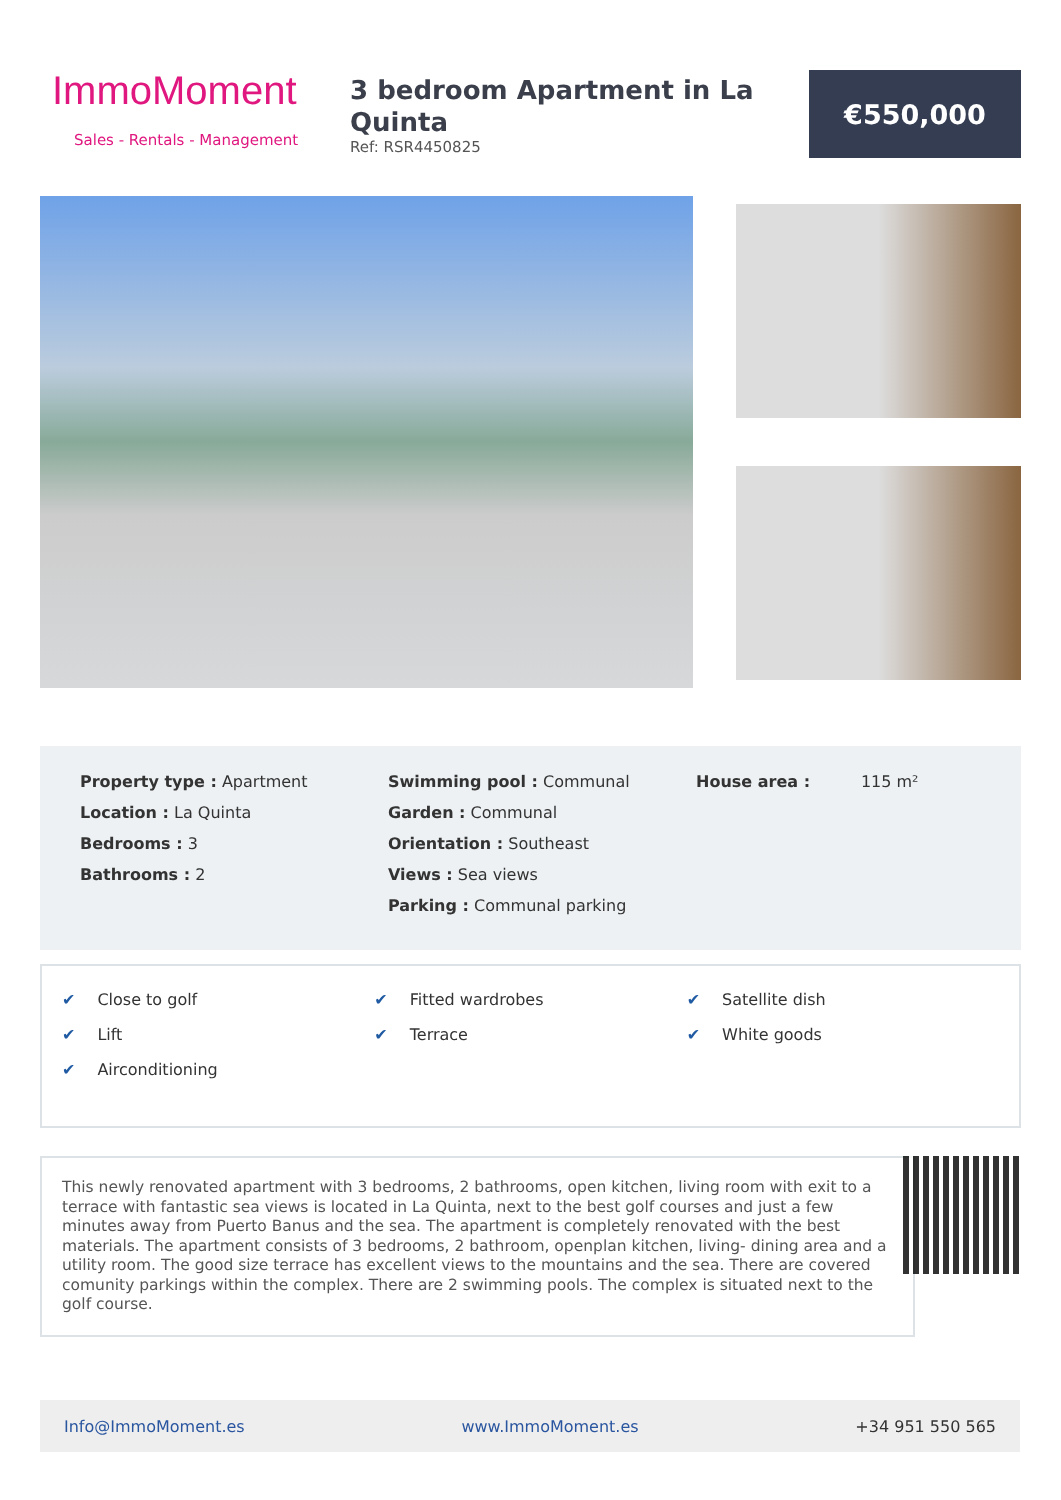ImmoMoment
Sales - Rentals - Management
3 bedroom Apartment in La Quinta
Ref: RSR4450825
€550,000
Property type : Apartment
Location : La Quinta
Bedrooms : 3
Bathrooms : 2
Swimming pool : Communal
Garden : Communal
Orientation : Southeast
Views : Sea views
Parking : Communal parking
House area : 115 m²
✔ Close to golf
✔ Lift
✔ Airconditioning
✔ Fitted wardrobes
✔ Terrace
✔ Satellite dish
✔ White goods
This newly renovated apartment with 3 bedrooms, 2 bathrooms, open kitchen, living room with exit to a terrace with fantastic sea views is located in La Quinta, next to the best golf courses and just a few minutes away from Puerto Banus and the sea. The apartment is completely renovated with the best materials. The apartment consists of 3 bedrooms, 2 bathroom, openplan kitchen, living- dining area and a utility room. The good size terrace has excellent views to the mountains and the sea. There are covered comunity parkings within the complex. There are 2 swimming pools. The complex is situated next to the golf course.
Info@ImmoMoment.es www.ImmoMoment.es +34 951 550 565